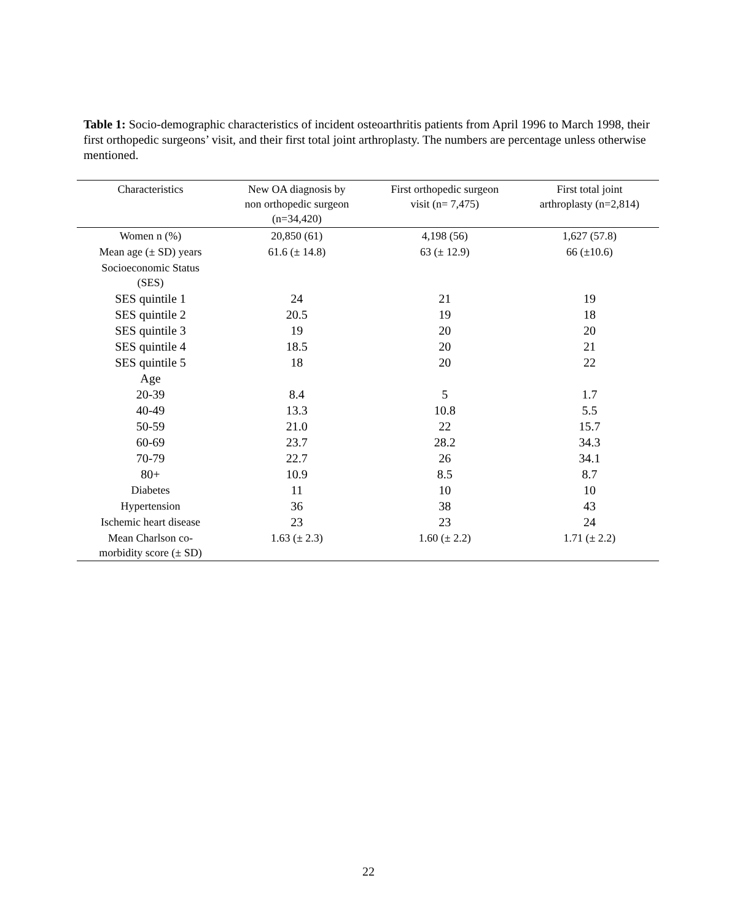Table 1: Socio-demographic characteristics of incident osteoarthritis patients from April 1996 to March 1998, their first orthopedic surgeons’ visit, and their first total joint arthroplasty. The numbers are percentage unless otherwise mentioned.
| Characteristics | New OA diagnosis by non orthopedic surgeon (n=34,420) | First orthopedic surgeon visit (n= 7,475) | First total joint arthroplasty (n=2,814) |
| --- | --- | --- | --- |
| Women n (%) | 20,850 (61) | 4,198 (56) | 1,627 (57.8) |
| Mean age (± SD) years | 61.6 (± 14.8) | 63 (± 12.9) | 66 (±10.6) |
| Socioeconomic Status (SES) | | | |
| SES quintile 1 | 24 | 21 | 19 |
| SES quintile 2 | 20.5 | 19 | 18 |
| SES quintile 3 | 19 | 20 | 20 |
| SES quintile 4 | 18.5 | 20 | 21 |
| SES quintile 5 | 18 | 20 | 22 |
| Age | | | |
| 20-39 | 8.4 | 5 | 1.7 |
| 40-49 | 13.3 | 10.8 | 5.5 |
| 50-59 | 21.0 | 22 | 15.7 |
| 60-69 | 23.7 | 28.2 | 34.3 |
| 70-79 | 22.7 | 26 | 34.1 |
| 80+ | 10.9 | 8.5 | 8.7 |
| Diabetes | 11 | 10 | 10 |
| Hypertension | 36 | 38 | 43 |
| Ischemic heart disease | 23 | 23 | 24 |
| Mean Charlson co- morbidity score (± SD) | 1.63 (± 2.3) | 1.60 (± 2.2) | 1.71 (± 2.2) |
22